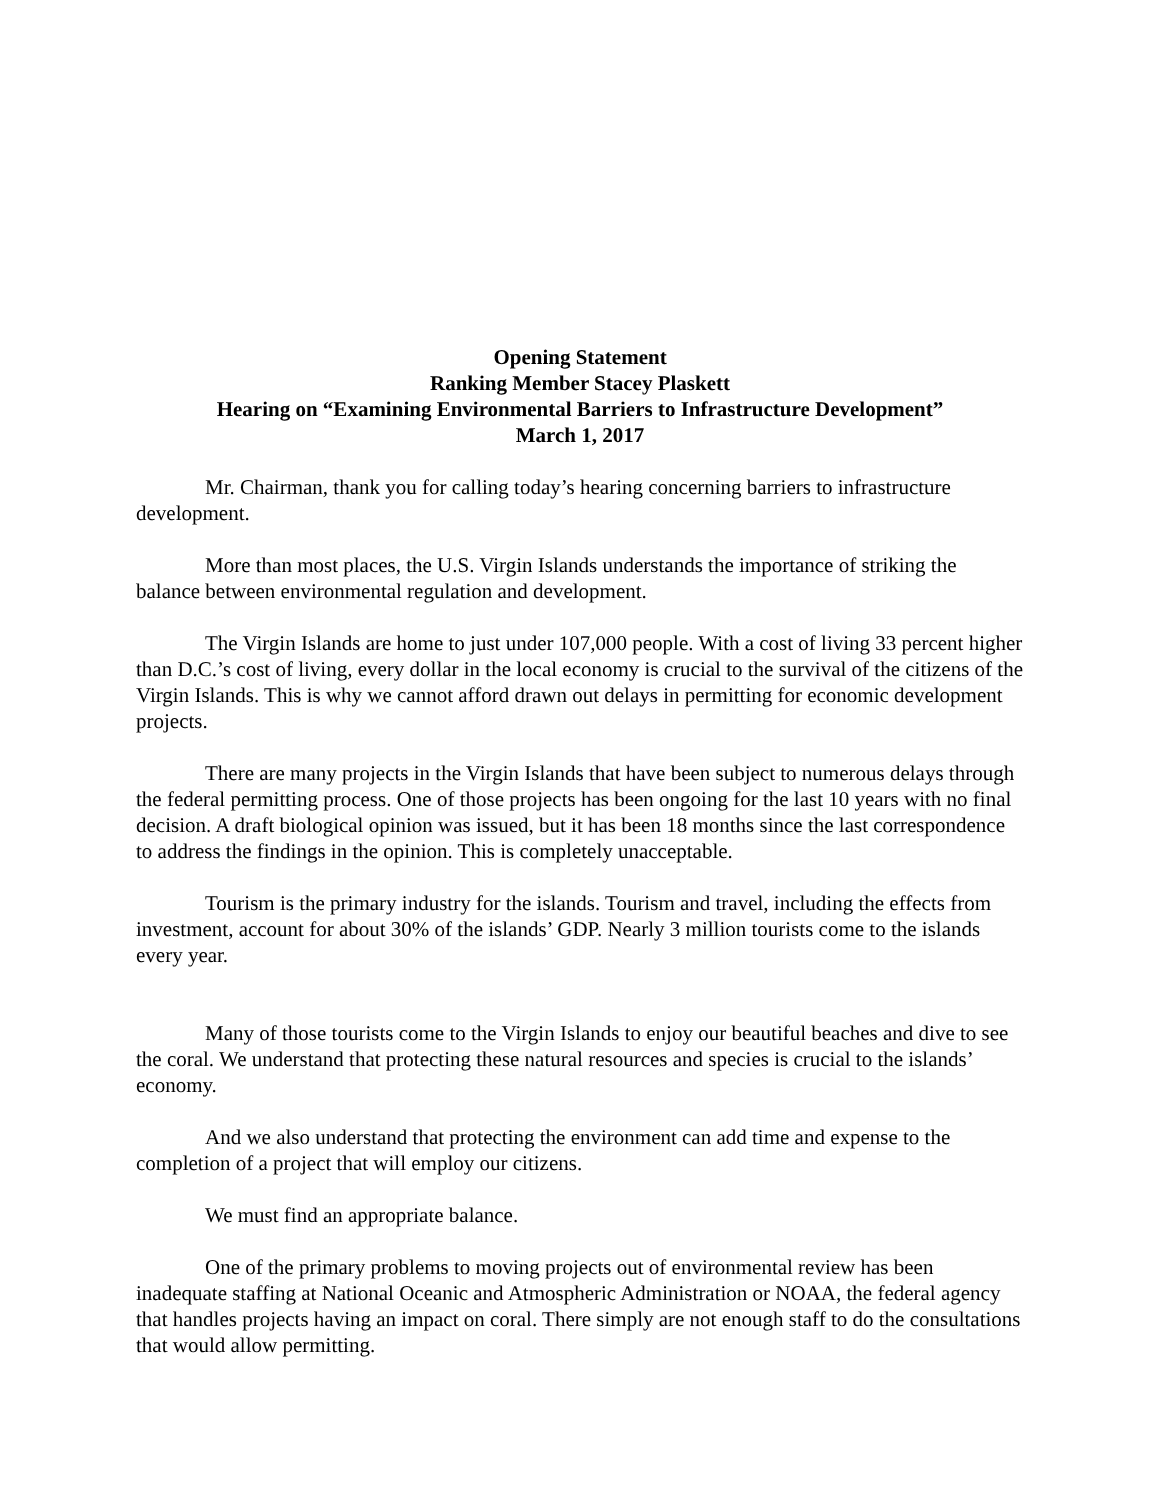Opening Statement
Ranking Member Stacey Plaskett
Hearing on “Examining Environmental Barriers to Infrastructure Development”
March 1, 2017
Mr. Chairman, thank you for calling today’s hearing concerning barriers to infrastructure development.
More than most places, the U.S. Virgin Islands understands the importance of striking the balance between environmental regulation and development.
The Virgin Islands are home to just under 107,000 people. With a cost of living 33 percent higher than D.C.’s cost of living, every dollar in the local economy is crucial to the survival of the citizens of the Virgin Islands. This is why we cannot afford drawn out delays in permitting for economic development projects.
There are many projects in the Virgin Islands that have been subject to numerous delays through the federal permitting process. One of those projects has been ongoing for the last 10 years with no final decision. A draft biological opinion was issued, but it has been 18 months since the last correspondence to address the findings in the opinion. This is completely unacceptable.
Tourism is the primary industry for the islands. Tourism and travel, including the effects from investment, account for about 30% of the islands’ GDP. Nearly 3 million tourists come to the islands every year.
Many of those tourists come to the Virgin Islands to enjoy our beautiful beaches and dive to see the coral. We understand that protecting these natural resources and species is crucial to the islands’ economy.
And we also understand that protecting the environment can add time and expense to the completion of a project that will employ our citizens.
We must find an appropriate balance.
One of the primary problems to moving projects out of environmental review has been inadequate staffing at National Oceanic and Atmospheric Administration or NOAA, the federal agency that handles projects having an impact on coral. There simply are not enough staff to do the consultations that would allow permitting.